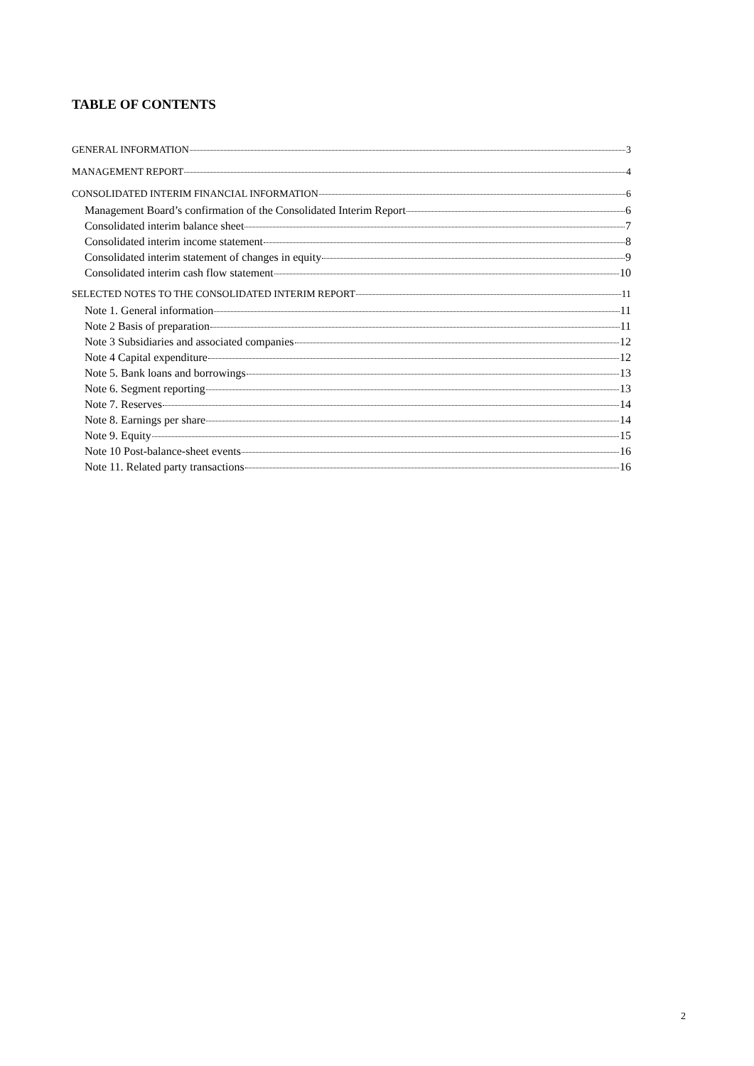TABLE OF CONTENTS
GENERAL INFORMATION 3
MANAGEMENT REPORT 4
CONSOLIDATED INTERIM FINANCIAL INFORMATION 6
Management Board’s confirmation of the Consolidated Interim Report 6
Consolidated interim balance sheet 7
Consolidated interim income statement 8
Consolidated interim statement of changes in equity 9
Consolidated interim cash flow statement 10
SELECTED NOTES TO THE CONSOLIDATED INTERIM REPORT 11
Note 1. General information 11
Note 2 Basis of preparation 11
Note 3 Subsidiaries and associated companies 12
Note 4 Capital expenditure 12
Note 5. Bank loans and borrowings 13
Note 6. Segment reporting 13
Note 7. Reserves 14
Note 8. Earnings per share 14
Note 9. Equity 15
Note 10 Post-balance-sheet events 16
Note 11. Related party transactions 16
2